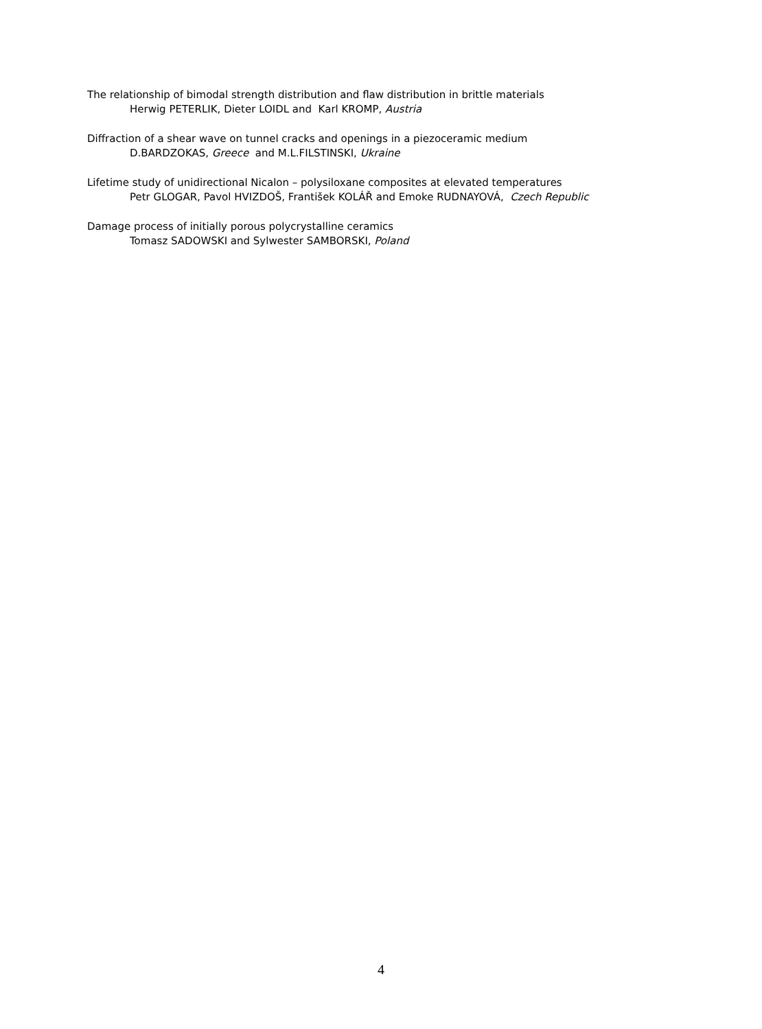The relationship of bimodal strength distribution and flaw distribution in brittle materials
Herwig PETERLIK, Dieter LOIDL and Karl KROMP, Austria
Diffraction of a shear wave on tunnel cracks and openings in a piezoceramic medium
D.BARDZOKAS, Greece and M.L.FILSTINSKI, Ukraine
Lifetime study of unidirectional Nicalon – polysiloxane composites at elevated temperatures
Petr GLOGAR, Pavol HVIZDOŠ, František KOLÁŘ and Emoke RUDNAYOVÁ, Czech Republic
Damage process of initially porous polycrystalline ceramics
Tomasz SADOWSKI and Sylwester SAMBORSKI, Poland
4